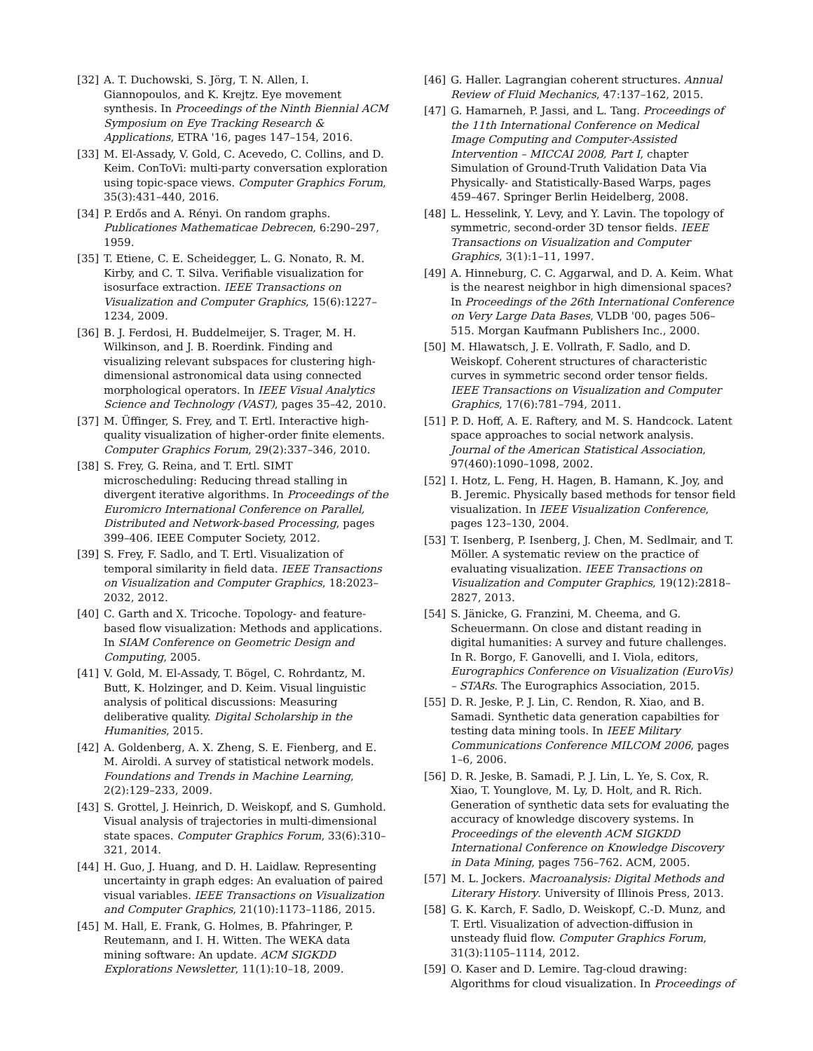[32] A. T. Duchowski, S. Jörg, T. N. Allen, I. Giannopoulos, and K. Krejtz. Eye movement synthesis. In Proceedings of the Ninth Biennial ACM Symposium on Eye Tracking Research & Applications, ETRA '16, pages 147–154, 2016.
[33] M. El-Assady, V. Gold, C. Acevedo, C. Collins, and D. Keim. ConToVi: multi-party conversation exploration using topic-space views. Computer Graphics Forum, 35(3):431–440, 2016.
[34] P. Erdős and A. Rényi. On random graphs. Publicationes Mathematicae Debrecen, 6:290–297, 1959.
[35] T. Etiene, C. E. Scheidegger, L. G. Nonato, R. M. Kirby, and C. T. Silva. Verifiable visualization for isosurface extraction. IEEE Transactions on Visualization and Computer Graphics, 15(6):1227–1234, 2009.
[36] B. J. Ferdosi, H. Buddelmeijer, S. Trager, M. H. Wilkinson, and J. B. Roerdink. Finding and visualizing relevant subspaces for clustering high-dimensional astronomical data using connected morphological operators. In IEEE Visual Analytics Science and Technology (VAST), pages 35–42, 2010.
[37] M. Üffinger, S. Frey, and T. Ertl. Interactive high-quality visualization of higher-order finite elements. Computer Graphics Forum, 29(2):337–346, 2010.
[38] S. Frey, G. Reina, and T. Ertl. SIMT microscheduling: Reducing thread stalling in divergent iterative algorithms. In Proceedings of the Euromicro International Conference on Parallel, Distributed and Network-based Processing, pages 399–406. IEEE Computer Society, 2012.
[39] S. Frey, F. Sadlo, and T. Ertl. Visualization of temporal similarity in field data. IEEE Transactions on Visualization and Computer Graphics, 18:2023–2032, 2012.
[40] C. Garth and X. Tricoche. Topology- and feature-based flow visualization: Methods and applications. In SIAM Conference on Geometric Design and Computing, 2005.
[41] V. Gold, M. El-Assady, T. Bögel, C. Rohrdantz, M. Butt, K. Holzinger, and D. Keim. Visual linguistic analysis of political discussions: Measuring deliberative quality. Digital Scholarship in the Humanities, 2015.
[42] A. Goldenberg, A. X. Zheng, S. E. Fienberg, and E. M. Airoldi. A survey of statistical network models. Foundations and Trends in Machine Learning, 2(2):129–233, 2009.
[43] S. Grottel, J. Heinrich, D. Weiskopf, and S. Gumhold. Visual analysis of trajectories in multi-dimensional state spaces. Computer Graphics Forum, 33(6):310–321, 2014.
[44] H. Guo, J. Huang, and D. H. Laidlaw. Representing uncertainty in graph edges: An evaluation of paired visual variables. IEEE Transactions on Visualization and Computer Graphics, 21(10):1173–1186, 2015.
[45] M. Hall, E. Frank, G. Holmes, B. Pfahringer, P. Reutemann, and I. H. Witten. The WEKA data mining software: An update. ACM SIGKDD Explorations Newsletter, 11(1):10–18, 2009.
[46] G. Haller. Lagrangian coherent structures. Annual Review of Fluid Mechanics, 47:137–162, 2015.
[47] G. Hamarneh, P. Jassi, and L. Tang. Proceedings of the 11th International Conference on Medical Image Computing and Computer-Assisted Intervention – MICCAI 2008, Part I, chapter Simulation of Ground-Truth Validation Data Via Physically- and Statistically-Based Warps, pages 459–467. Springer Berlin Heidelberg, 2008.
[48] L. Hesselink, Y. Levy, and Y. Lavin. The topology of symmetric, second-order 3D tensor fields. IEEE Transactions on Visualization and Computer Graphics, 3(1):1–11, 1997.
[49] A. Hinneburg, C. C. Aggarwal, and D. A. Keim. What is the nearest neighbor in high dimensional spaces? In Proceedings of the 26th International Conference on Very Large Data Bases, VLDB '00, pages 506–515. Morgan Kaufmann Publishers Inc., 2000.
[50] M. Hlawatsch, J. E. Vollrath, F. Sadlo, and D. Weiskopf. Coherent structures of characteristic curves in symmetric second order tensor fields. IEEE Transactions on Visualization and Computer Graphics, 17(6):781–794, 2011.
[51] P. D. Hoff, A. E. Raftery, and M. S. Handcock. Latent space approaches to social network analysis. Journal of the American Statistical Association, 97(460):1090–1098, 2002.
[52] I. Hotz, L. Feng, H. Hagen, B. Hamann, K. Joy, and B. Jeremic. Physically based methods for tensor field visualization. In IEEE Visualization Conference, pages 123–130, 2004.
[53] T. Isenberg, P. Isenberg, J. Chen, M. Sedlmair, and T. Möller. A systematic review on the practice of evaluating visualization. IEEE Transactions on Visualization and Computer Graphics, 19(12):2818–2827, 2013.
[54] S. Jänicke, G. Franzini, M. Cheema, and G. Scheuermann. On close and distant reading in digital humanities: A survey and future challenges. In R. Borgo, F. Ganovelli, and I. Viola, editors, Eurographics Conference on Visualization (EuroVis) – STARs. The Eurographics Association, 2015.
[55] D. R. Jeske, P. J. Lin, C. Rendon, R. Xiao, and B. Samadi. Synthetic data generation capabilties for testing data mining tools. In IEEE Military Communications Conference MILCOM 2006, pages 1–6, 2006.
[56] D. R. Jeske, B. Samadi, P. J. Lin, L. Ye, S. Cox, R. Xiao, T. Younglove, M. Ly, D. Holt, and R. Rich. Generation of synthetic data sets for evaluating the accuracy of knowledge discovery systems. In Proceedings of the eleventh ACM SIGKDD International Conference on Knowledge Discovery in Data Mining, pages 756–762. ACM, 2005.
[57] M. L. Jockers. Macroanalysis: Digital Methods and Literary History. University of Illinois Press, 2013.
[58] G. K. Karch, F. Sadlo, D. Weiskopf, C.-D. Munz, and T. Ertl. Visualization of advection-diffusion in unsteady fluid flow. Computer Graphics Forum, 31(3):1105–1114, 2012.
[59] O. Kaser and D. Lemire. Tag-cloud drawing: Algorithms for cloud visualization. In Proceedings of